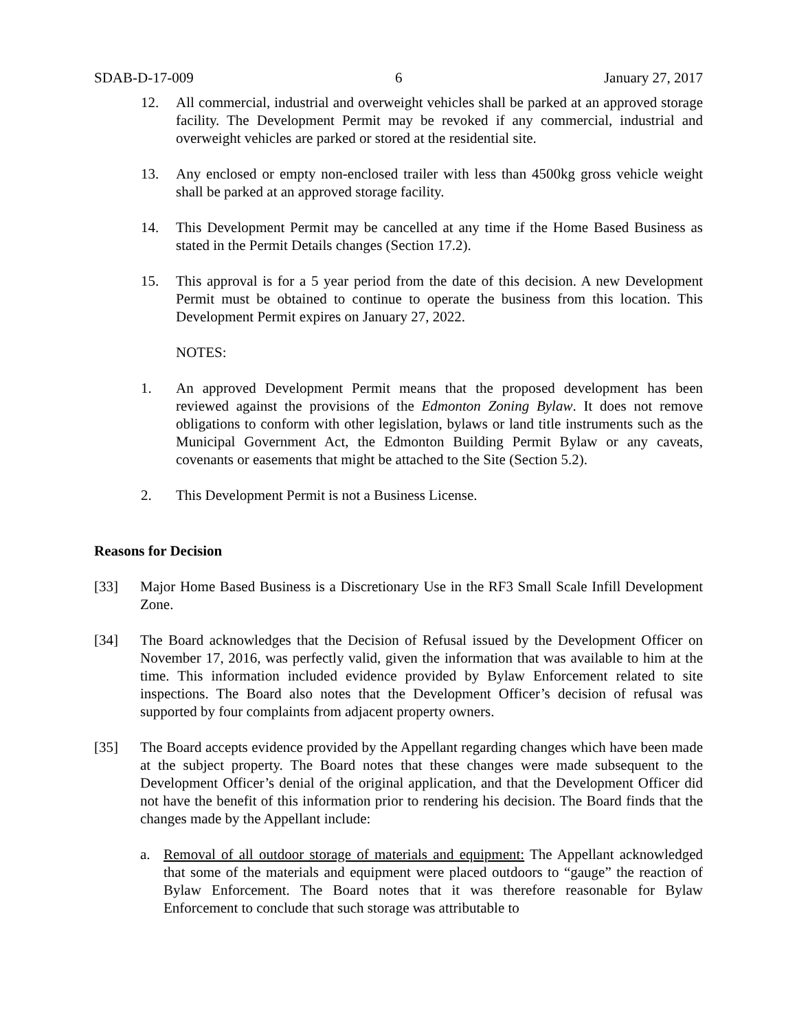SDAB-D-17-009 6 January 27, 2017
12. All commercial, industrial and overweight vehicles shall be parked at an approved storage facility. The Development Permit may be revoked if any commercial, industrial and overweight vehicles are parked or stored at the residential site.
13. Any enclosed or empty non-enclosed trailer with less than 4500kg gross vehicle weight shall be parked at an approved storage facility.
14. This Development Permit may be cancelled at any time if the Home Based Business as stated in the Permit Details changes (Section 17.2).
15. This approval is for a 5 year period from the date of this decision. A new Development Permit must be obtained to continue to operate the business from this location. This Development Permit expires on January 27, 2022.
NOTES:
1. An approved Development Permit means that the proposed development has been reviewed against the provisions of the Edmonton Zoning Bylaw. It does not remove obligations to conform with other legislation, bylaws or land title instruments such as the Municipal Government Act, the Edmonton Building Permit Bylaw or any caveats, covenants or easements that might be attached to the Site (Section 5.2).
2. This Development Permit is not a Business License.
Reasons for Decision
[33] Major Home Based Business is a Discretionary Use in the RF3 Small Scale Infill Development Zone.
[34] The Board acknowledges that the Decision of Refusal issued by the Development Officer on November 17, 2016, was perfectly valid, given the information that was available to him at the time. This information included evidence provided by Bylaw Enforcement related to site inspections. The Board also notes that the Development Officer’s decision of refusal was supported by four complaints from adjacent property owners.
[35] The Board accepts evidence provided by the Appellant regarding changes which have been made at the subject property. The Board notes that these changes were made subsequent to the Development Officer’s denial of the original application, and that the Development Officer did not have the benefit of this information prior to rendering his decision. The Board finds that the changes made by the Appellant include:
a. Removal of all outdoor storage of materials and equipment: The Appellant acknowledged that some of the materials and equipment were placed outdoors to “gauge” the reaction of Bylaw Enforcement. The Board notes that it was therefore reasonable for Bylaw Enforcement to conclude that such storage was attributable to